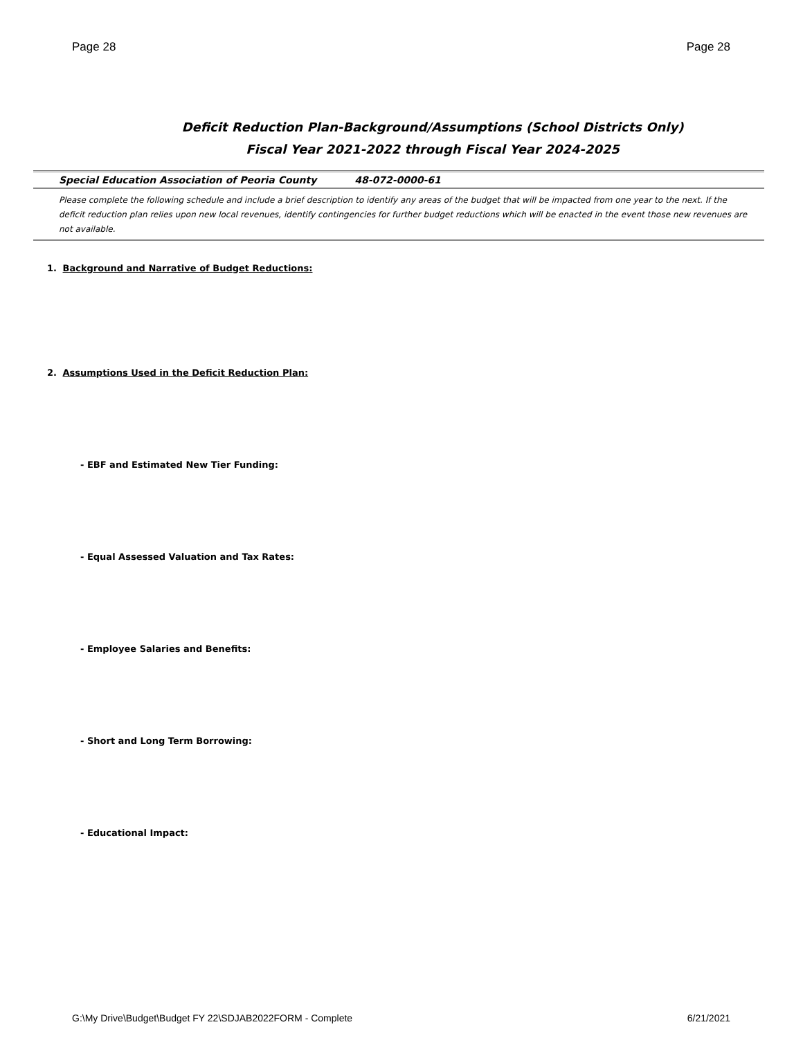Page 28 Page 28
Deficit Reduction Plan-Background/Assumptions (School Districts Only)
Fiscal Year 2021-2022 through Fiscal Year 2024-2025
Special Education Association of Peoria County 48-072-0000-61
Please complete the following schedule and include a brief description to identify any areas of the budget that will be impacted from one year to the next. If the deficit reduction plan relies upon new local revenues, identify contingencies for further budget reductions which will be enacted in the event those new revenues are not available.
1. Background and Narrative of Budget Reductions:
2. Assumptions Used in the Deficit Reduction Plan:
- EBF and Estimated New Tier Funding:
- Equal Assessed Valuation and Tax Rates:
- Employee Salaries and Benefits:
- Short and Long Term Borrowing:
- Educational Impact:
G:\My Drive\Budget\Budget FY 22\SDJAB2022FORM - Complete 6/21/2021